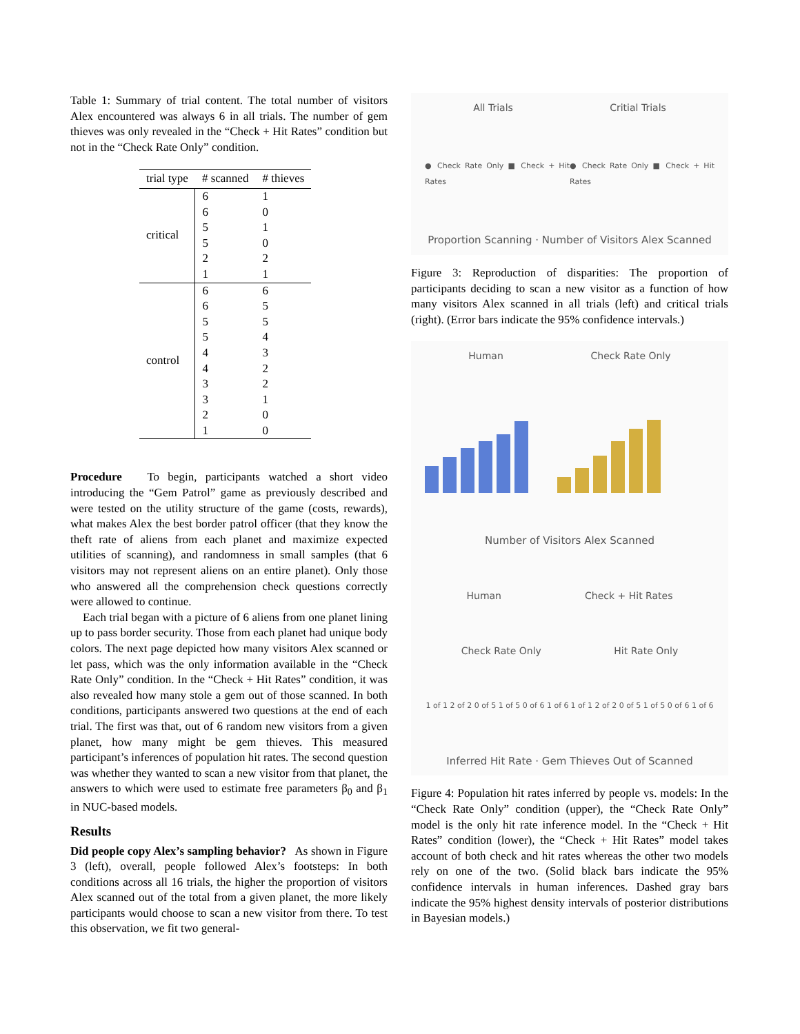Table 1: Summary of trial content. The total number of visitors Alex encountered was always 6 in all trials. The number of gem thieves was only revealed in the “Check + Hit Rates” condition but not in the “Check Rate Only” condition.
| trial type | # scanned | # thieves |
| --- | --- | --- |
| critical | 6 | 1 |
| | 6 | 0 |
| | 5 | 1 |
| | 5 | 0 |
| | 2 | 2 |
| | 1 | 1 |
| control | 6 | 6 |
| | 6 | 5 |
| | 5 | 5 |
| | 5 | 4 |
| | 4 | 3 |
| | 4 | 2 |
| | 3 | 2 |
| | 3 | 1 |
| | 2 | 0 |
| | 1 | 0 |
Procedure To begin, participants watched a short video introducing the “Gem Patrol” game as previously described and were tested on the utility structure of the game (costs, rewards), what makes Alex the best border patrol officer (that they know the theft rate of aliens from each planet and maximize expected utilities of scanning), and randomness in small samples (that 6 visitors may not represent aliens on an entire planet). Only those who answered all the comprehension check questions correctly were allowed to continue.
Each trial began with a picture of 6 aliens from one planet lining up to pass border security. Those from each planet had unique body colors. The next page depicted how many visitors Alex scanned or let pass, which was the only information available in the “Check Rate Only” condition. In the “Check + Hit Rates” condition, it was also revealed how many stole a gem out of those scanned. In both conditions, participants answered two questions at the end of each trial. The first was that, out of 6 random new visitors from a given planet, how many might be gem thieves. This measured participant’s inferences of population hit rates. The second question was whether they wanted to scan a new visitor from that planet, the answers to which were used to estimate free parameters β<sub>0</sub> and β<sub>1</sub> in NUC-based models.
Results
Did people copy Alex’s sampling behavior? As shown in Figure 3 (left), overall, people followed Alex’s footsteps: In both conditions across all 16 trials, the higher the proportion of visitors Alex scanned out of the total from a given planet, the more likely participants would choose to scan a new visitor from there. To test this observation, we fit two general-
All Trials Critial Trials
● Check Rate Only ■ Check + Hit Rates ● Check Rate Only ■ Check + Hit Rates
Proportion Scanning · Number of Visitors Alex Scanned
Figure 3: Reproduction of disparities: The proportion of participants deciding to scan a new visitor as a function of how many visitors Alex scanned in all trials (left) and critical trials (right). (Error bars indicate the 95% confidence intervals.)
Human Check Rate Only
Number of Visitors Alex Scanned
Human Check + Hit Rates
Check Rate Only Hit Rate Only
1 of 1 2 of 2 0 of 5 1 of 5 0 of 6 1 of 6 1 of 1 2 of 2 0 of 5 1 of 5 0 of 6 1 of 6
Inferred Hit Rate · Gem Thieves Out of Scanned
Figure 4: Population hit rates inferred by people vs. models: In the “Check Rate Only” condition (upper), the “Check Rate Only” model is the only hit rate inference model. In the “Check + Hit Rates” condition (lower), the “Check + Hit Rates” model takes account of both check and hit rates whereas the other two models rely on one of the two. (Solid black bars indicate the 95% confidence intervals in human inferences. Dashed gray bars indicate the 95% highest density intervals of posterior distributions in Bayesian models.)